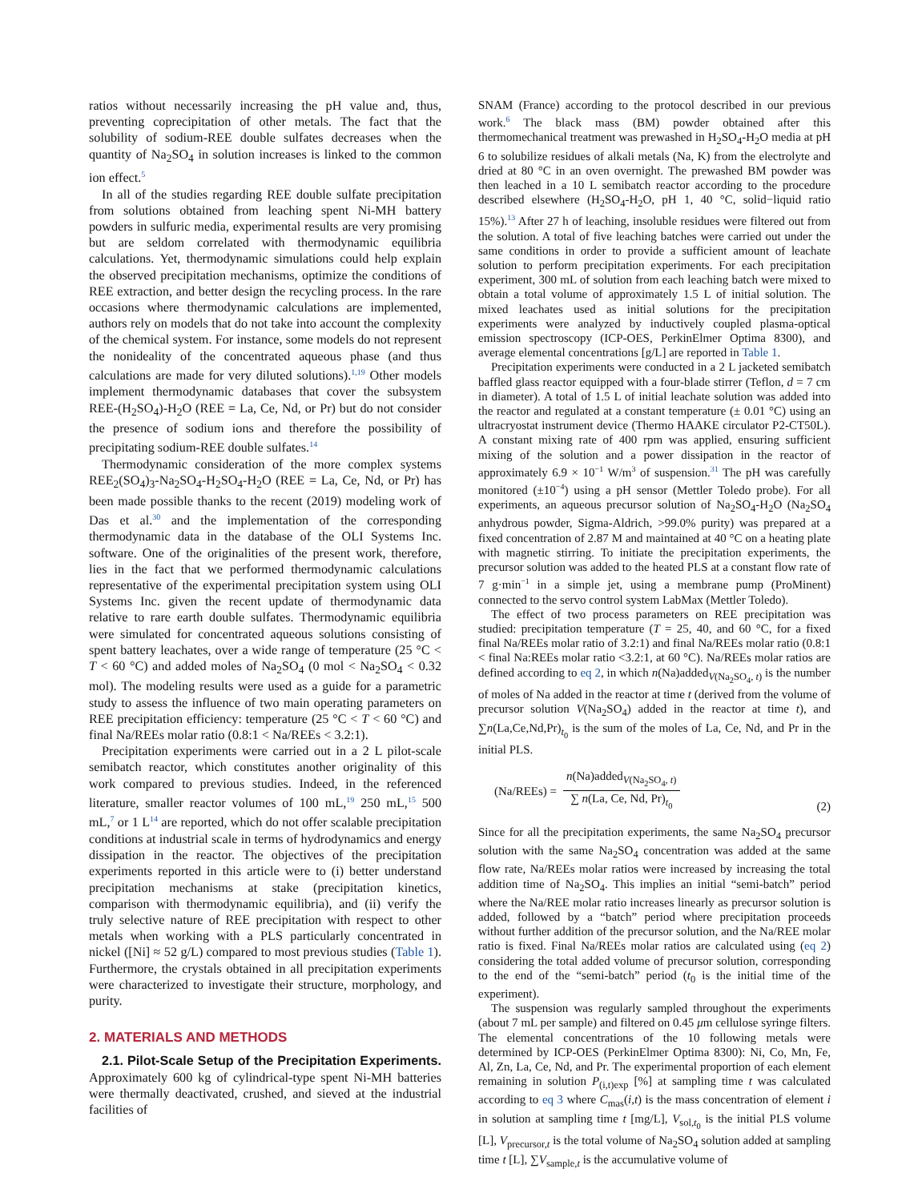ratios without necessarily increasing the pH value and, thus, preventing coprecipitation of other metals. The fact that the solubility of sodium-REE double sulfates decreases when the quantity of Na<sub>2</sub>SO<sub>4</sub> in solution increases is linked to the common ion effect.<sup>5</sup>
In all of the studies regarding REE double sulfate precipitation from solutions obtained from leaching spent Ni-MH battery powders in sulfuric media, experimental results are very promising but are seldom correlated with thermodynamic equilibria calculations. Yet, thermodynamic simulations could help explain the observed precipitation mechanisms, optimize the conditions of REE extraction, and better design the recycling process. In the rare occasions where thermodynamic calculations are implemented, authors rely on models that do not take into account the complexity of the chemical system. For instance, some models do not represent the nonideality of the concentrated aqueous phase (and thus calculations are made for very diluted solutions).<sup>1,19</sup> Other models implement thermodynamic databases that cover the subsystem REE-(H<sub>2</sub>SO<sub>4</sub>)-H<sub>2</sub>O (REE = La, Ce, Nd, or Pr) but do not consider the presence of sodium ions and therefore the possibility of precipitating sodium-REE double sulfates.<sup>14</sup>
Thermodynamic consideration of the more complex systems REE<sub>2</sub>(SO<sub>4</sub>)<sub>3</sub>-Na<sub>2</sub>SO<sub>4</sub>-H<sub>2</sub>SO<sub>4</sub>-H<sub>2</sub>O (REE = La, Ce, Nd, or Pr) has been made possible thanks to the recent (2019) modeling work of Das et al.<sup>30</sup> and the implementation of the corresponding thermodynamic data in the database of the OLI Systems Inc. software. One of the originalities of the present work, therefore, lies in the fact that we performed thermodynamic calculations representative of the experimental precipitation system using OLI Systems Inc. given the recent update of thermodynamic data relative to rare earth double sulfates. Thermodynamic equilibria were simulated for concentrated aqueous solutions consisting of spent battery leachates, over a wide range of temperature (25 °C < T < 60 °C) and added moles of Na<sub>2</sub>SO<sub>4</sub> (0 mol < Na<sub>2</sub>SO<sub>4</sub> < 0.32 mol). The modeling results were used as a guide for a parametric study to assess the influence of two main operating parameters on REE precipitation efficiency: temperature (25 °C < T < 60 °C) and final Na/REEs molar ratio (0.8:1 < Na/REEs < 3.2:1).
Precipitation experiments were carried out in a 2 L pilot-scale semibatch reactor, which constitutes another originality of this work compared to previous studies. Indeed, in the referenced literature, smaller reactor volumes of 100 mL,<sup>19</sup> 250 mL,<sup>15</sup> 500 mL,<sup>7</sup> or 1 L<sup>14</sup> are reported, which do not offer scalable precipitation conditions at industrial scale in terms of hydrodynamics and energy dissipation in the reactor. The objectives of the precipitation experiments reported in this article were to (i) better understand precipitation mechanisms at stake (precipitation kinetics, comparison with thermodynamic equilibria), and (ii) verify the truly selective nature of REE precipitation with respect to other metals when working with a PLS particularly concentrated in nickel ([Ni] ≈ 52 g/L) compared to most previous studies (Table 1). Furthermore, the crystals obtained in all precipitation experiments were characterized to investigate their structure, morphology, and purity.
2. MATERIALS AND METHODS
2.1. Pilot-Scale Setup of the Precipitation Experiments. Approximately 600 kg of cylindrical-type spent Ni-MH batteries were thermally deactivated, crushed, and sieved at the industrial facilities of
SNAM (France) according to the protocol described in our previous work.<sup>6</sup> The black mass (BM) powder obtained after this thermomechanical treatment was prewashed in H<sub>2</sub>SO<sub>4</sub>-H<sub>2</sub>O media at pH 6 to solubilize residues of alkali metals (Na, K) from the electrolyte and dried at 80 °C in an oven overnight. The prewashed BM powder was then leached in a 10 L semibatch reactor according to the procedure described elsewhere (H<sub>2</sub>SO<sub>4</sub>-H<sub>2</sub>O, pH 1, 40 °C, solid−liquid ratio 15%).<sup>13</sup> After 27 h of leaching, insoluble residues were filtered out from the solution. A total of five leaching batches were carried out under the same conditions in order to provide a sufficient amount of leachate solution to perform precipitation experiments. For each precipitation experiment, 300 mL of solution from each leaching batch were mixed to obtain a total volume of approximately 1.5 L of initial solution. The mixed leachates used as initial solutions for the precipitation experiments were analyzed by inductively coupled plasma-optical emission spectroscopy (ICP-OES, PerkinElmer Optima 8300), and average elemental concentrations [g/L] are reported in Table 1.
Precipitation experiments were conducted in a 2 L jacketed semibatch baffled glass reactor equipped with a four-blade stirrer (Teflon, d = 7 cm in diameter). A total of 1.5 L of initial leachate solution was added into the reactor and regulated at a constant temperature (± 0.01 °C) using an ultracryostat instrument device (Thermo HAAKE circulator P2-CT50L). A constant mixing rate of 400 rpm was applied, ensuring sufficient mixing of the solution and a power dissipation in the reactor of approximately 6.9 × 10<sup>−1</sup> W/m<sup>3</sup> of suspension.<sup>31</sup> The pH was carefully monitored (±10<sup>−4</sup>) using a pH sensor (Mettler Toledo probe). For all experiments, an aqueous precursor solution of Na<sub>2</sub>SO<sub>4</sub>-H<sub>2</sub>O (Na<sub>2</sub>SO<sub>4</sub> anhydrous powder, Sigma-Aldrich, >99.0% purity) was prepared at a fixed concentration of 2.87 M and maintained at 40 °C on a heating plate with magnetic stirring. To initiate the precipitation experiments, the precursor solution was added to the heated PLS at a constant flow rate of 7 g·min<sup>−1</sup> in a simple jet, using a membrane pump (ProMinent) connected to the servo control system LabMax (Mettler Toledo).
The effect of two process parameters on REE precipitation was studied: precipitation temperature (T = 25, 40, and 60 °C, for a fixed final Na/REEs molar ratio of 3.2:1) and final Na/REEs molar ratio (0.8:1 < final Na:REEs molar ratio <3.2:1, at 60 °C). Na/REEs molar ratios are defined according to eq 2, in which n(Na)added<sub>V(Na<sub>2</sub>SO<sub>4</sub>, t)</sub> is the number of moles of Na added in the reactor at time t (derived from the volume of precursor solution V(Na<sub>2</sub>SO<sub>4</sub>) added in the reactor at time t), and ∑n(La,Ce,Nd,Pr)<sub>t<sub>0</sub></sub> is the sum of the moles of La, Ce, Nd, and Pr in the initial PLS.
(Na/REEs) =
n(Na)added<sub>V(Na<sub>2</sub>SO<sub>4</sub>, t)</sub>
∑ n(La, Ce, Nd, Pr)<sub>t<sub>0</sub></sub>
(2)
Since for all the precipitation experiments, the same Na<sub>2</sub>SO<sub>4</sub> precursor solution with the same Na<sub>2</sub>SO<sub>4</sub> concentration was added at the same flow rate, Na/REEs molar ratios were increased by increasing the total addition time of Na<sub>2</sub>SO<sub>4</sub>. This implies an initial “semi-batch” period where the Na/REE molar ratio increases linearly as precursor solution is added, followed by a “batch” period where precipitation proceeds without further addition of the precursor solution, and the Na/REE molar ratio is fixed. Final Na/REEs molar ratios are calculated using (eq 2) considering the total added volume of precursor solution, corresponding to the end of the “semi-batch” period (t<sub>0</sub> is the initial time of the experiment).
The suspension was regularly sampled throughout the experiments (about 7 mL per sample) and filtered on 0.45 μm cellulose syringe filters. The elemental concentrations of the 10 following metals were determined by ICP-OES (PerkinElmer Optima 8300): Ni, Co, Mn, Fe, Al, Zn, La, Ce, Nd, and Pr. The experimental proportion of each element remaining in solution P<sub>(i,t)exp</sub> [%] at sampling time t was calculated according to eq 3 where C<sub>mas</sub>(i,t) is the mass concentration of element i in solution at sampling time t [mg/L], V<sub>sol,t<sub>0</sub></sub> is the initial PLS volume [L], V<sub>precursor,t</sub> is the total volume of Na<sub>2</sub>SO<sub>4</sub> solution added at sampling time t [L], ∑V<sub>sample,t</sub> is the accumulative volume of